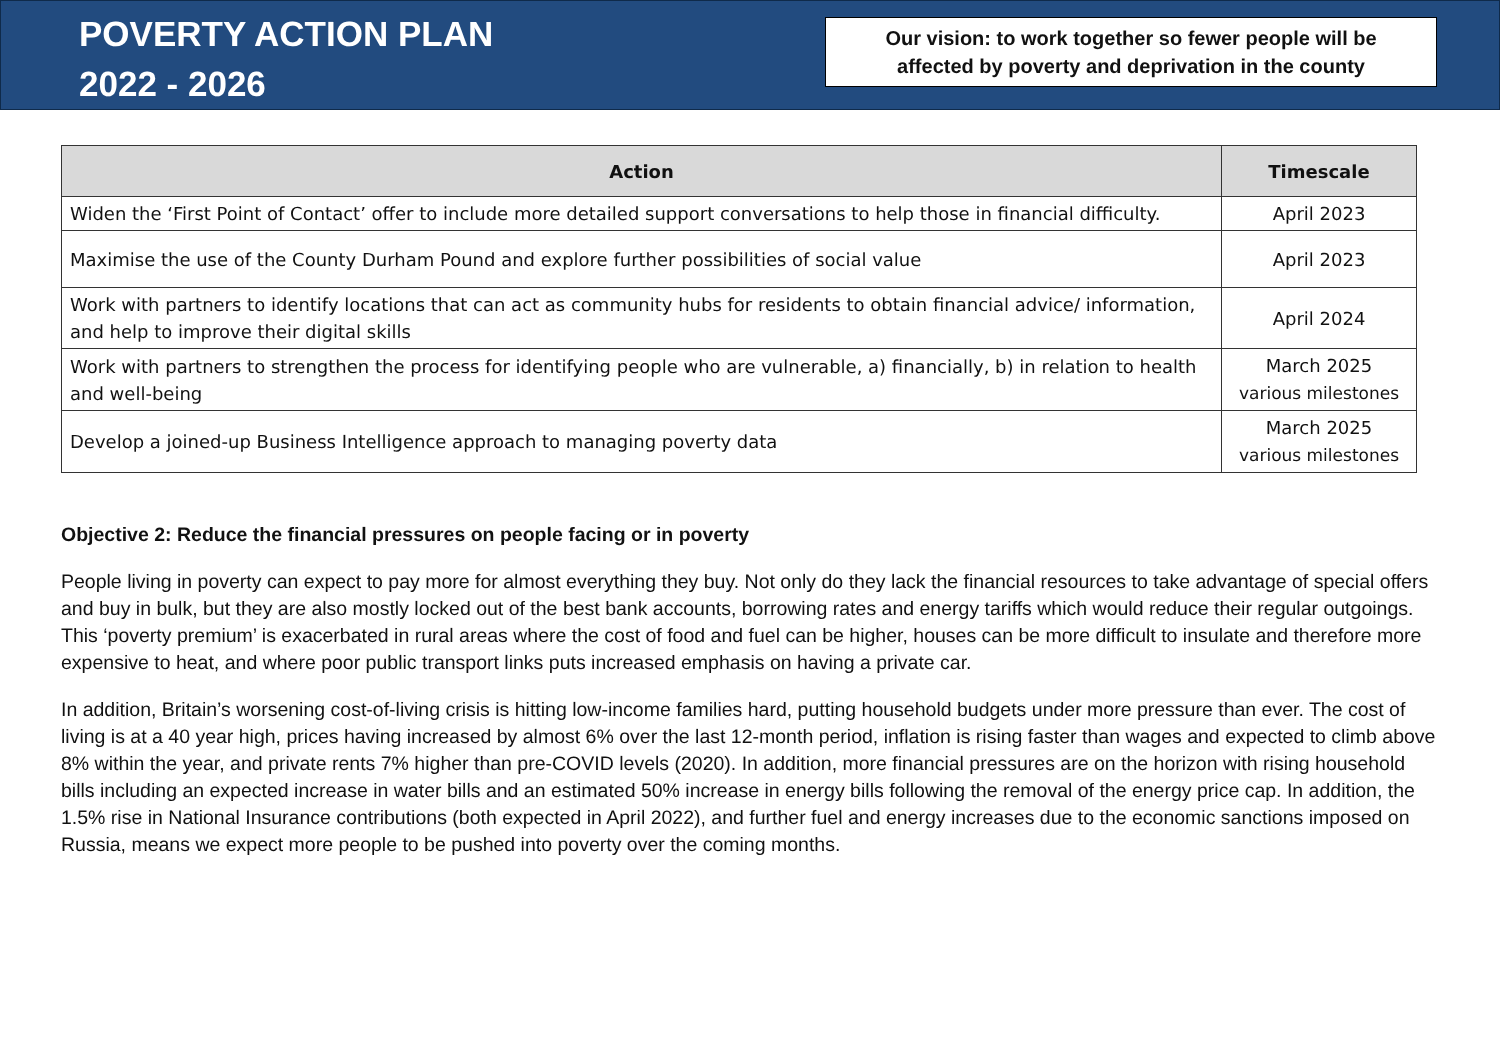POVERTY ACTION PLAN
2022 - 2026
Our vision: to work together so fewer people will be
affected by poverty and deprivation in the county
| Action | Timescale |
| --- | --- |
| Widen the ‘First Point of Contact’ offer to include more detailed support conversations to help those in financial difficulty. | April 2023 |
| Maximise the use of the County Durham Pound and explore further possibilities of social value | April 2023 |
| Work with partners to identify locations that can act as community hubs for residents to obtain financial advice/ information, and help to improve their digital skills | April 2024 |
| Work with partners to strengthen the process for identifying people who are vulnerable, a) financially, b) in relation to health and well-being | March 2025 various milestones |
| Develop a joined-up Business Intelligence approach to managing poverty data | March 2025 various milestones |
Objective 2: Reduce the financial pressures on people facing or in poverty
People living in poverty can expect to pay more for almost everything they buy. Not only do they lack the financial resources to take advantage of special offers and buy in bulk, but they are also mostly locked out of the best bank accounts, borrowing rates and energy tariffs which would reduce their regular outgoings. This ‘poverty premium’ is exacerbated in rural areas where the cost of food and fuel can be higher, houses can be more difficult to insulate and therefore more expensive to heat, and where poor public transport links puts increased emphasis on having a private car.
In addition, Britain’s worsening cost-of-living crisis is hitting low-income families hard, putting household budgets under more pressure than ever. The cost of living is at a 40 year high, prices having increased by almost 6% over the last 12-month period, inflation is rising faster than wages and expected to climb above 8% within the year, and private rents 7% higher than pre-COVID levels (2020). In addition, more financial pressures are on the horizon with rising household bills including an expected increase in water bills and an estimated 50% increase in energy bills following the removal of the energy price cap. In addition, the 1.5% rise in National Insurance contributions (both expected in April 2022), and further fuel and energy increases due to the economic sanctions imposed on Russia, means we expect more people to be pushed into poverty over the coming months.